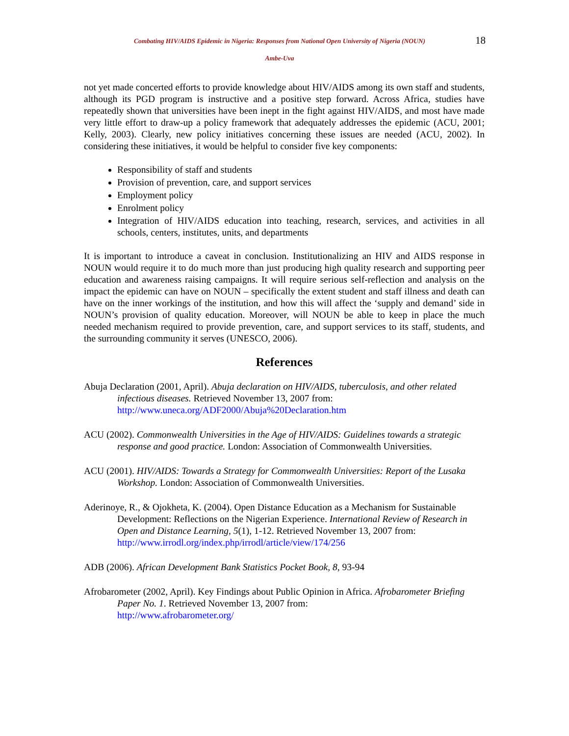Combating HIV/AIDS Epidemic in Nigeria: Responses from National Open University of Nigeria (NOUN)
Ambe-Uva
18
not yet made concerted efforts to provide knowledge about HIV/AIDS among its own staff and students, although its PGD program is instructive and a positive step forward. Across Africa, studies have repeatedly shown that universities have been inept in the fight against HIV/AIDS, and most have made very little effort to draw-up a policy framework that adequately addresses the epidemic (ACU, 2001; Kelly, 2003). Clearly, new policy initiatives concerning these issues are needed (ACU, 2002). In considering these initiatives, it would be helpful to consider five key components:
Responsibility of staff and students
Provision of prevention, care, and support services
Employment policy
Enrolment policy
Integration of HIV/AIDS education into teaching, research, services, and activities in all schools, centers, institutes, units, and departments
It is important to introduce a caveat in conclusion. Institutionalizing an HIV and AIDS response in NOUN would require it to do much more than just producing high quality research and supporting peer education and awareness raising campaigns. It will require serious self-reflection and analysis on the impact the epidemic can have on NOUN – specifically the extent student and staff illness and death can have on the inner workings of the institution, and how this will affect the ‘supply and demand’ side in NOUN’s provision of quality education. Moreover, will NOUN be able to keep in place the much needed mechanism required to provide prevention, care, and support services to its staff, students, and the surrounding community it serves (UNESCO, 2006).
References
Abuja Declaration (2001, April). Abuja declaration on HIV/AIDS, tuberculosis, and other related infectious diseases. Retrieved November 13, 2007 from:
http://www.uneca.org/ADF2000/Abuja%20Declaration.htm
ACU (2002). Commonwealth Universities in the Age of HIV/AIDS: Guidelines towards a strategic response and good practice. London: Association of Commonwealth Universities.
ACU (2001). HIV/AIDS: Towards a Strategy for Commonwealth Universities: Report of the Lusaka Workshop. London: Association of Commonwealth Universities.
Aderinoye, R., & Ojokheta, K. (2004). Open Distance Education as a Mechanism for Sustainable Development: Reflections on the Nigerian Experience. International Review of Research in Open and Distance Learning, 5(1), 1-12. Retrieved November 13, 2007 from:
http://www.irrodl.org/index.php/irrodl/article/view/174/256
ADB (2006). African Development Bank Statistics Pocket Book, 8, 93-94
Afrobarometer (2002, April). Key Findings about Public Opinion in Africa. Afrobarometer Briefing Paper No. 1. Retrieved November 13, 2007 from:
http://www.afrobarometer.org/